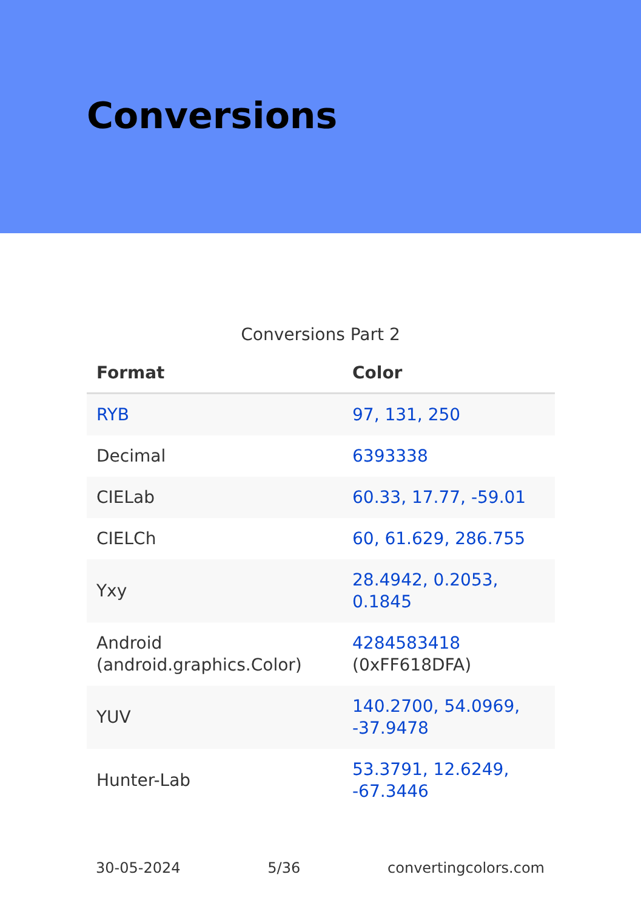Conversions
Conversions Part 2
| Format | Color |
| --- | --- |
| RYB | 97, 131, 250 |
| Decimal | 6393338 |
| CIELab | 60.33, 17.77, -59.01 |
| CIELCh | 60, 61.629, 286.755 |
| Yxy | 28.4942, 0.2053, 0.1845 |
| Android (android.graphics.Color) | 4284583418 (0xFF618DFA) |
| YUV | 140.2700, 54.0969, -37.9478 |
| Hunter-Lab | 53.3791, 12.6249, -67.3446 |
30-05-2024 5/36 convertingcolors.com